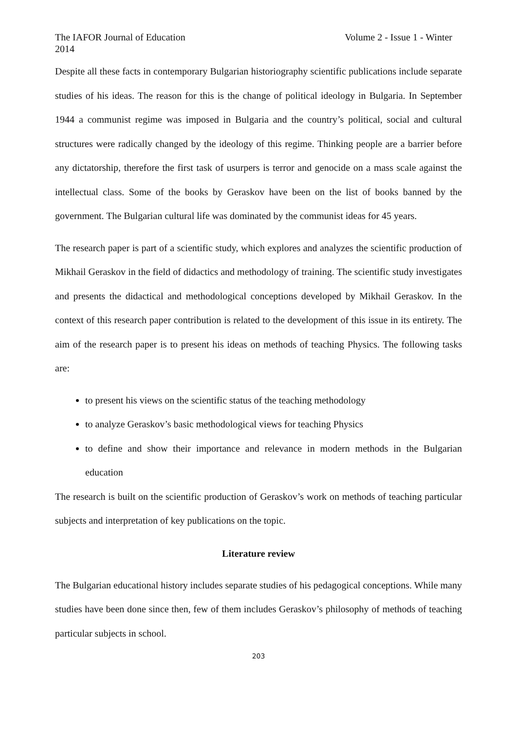The IAFOR Journal of Education Volume 2 - Issue 1 - Winter
2014
Despite all these facts in contemporary Bulgarian historiography scientific publications include separate studies of his ideas. The reason for this is the change of political ideology in Bulgaria. In September 1944 a communist regime was imposed in Bulgaria and the country’s political, social and cultural structures were radically changed by the ideology of this regime. Thinking people are a barrier before any dictatorship, therefore the first task of usurpers is terror and genocide on a mass scale against the intellectual class. Some of the books by Geraskov have been on the list of books banned by the government. The Bulgarian cultural life was dominated by the communist ideas for 45 years.
The research paper is part of a scientific study, which explores and analyzes the scientific production of Mikhail Geraskov in the field of didactics and methodology of training. The scientific study investigates and presents the didactical and methodological conceptions developed by Mikhail Geraskov. In the context of this research paper contribution is related to the development of this issue in its entirety. The aim of the research paper is to present his ideas on methods of teaching Physics. The following tasks are:
to present his views on the scientific status of the teaching methodology
to analyze Geraskov’s basic methodological views for teaching Physics
to define and show their importance and relevance in modern methods in the Bulgarian education
The research is built on the scientific production of Geraskov’s work on methods of teaching particular subjects and interpretation of key publications on the topic.
Literature review
The Bulgarian educational history includes separate studies of his pedagogical conceptions. While many studies have been done since then, few of them includes Geraskov’s philosophy of methods of teaching particular subjects in school.
203